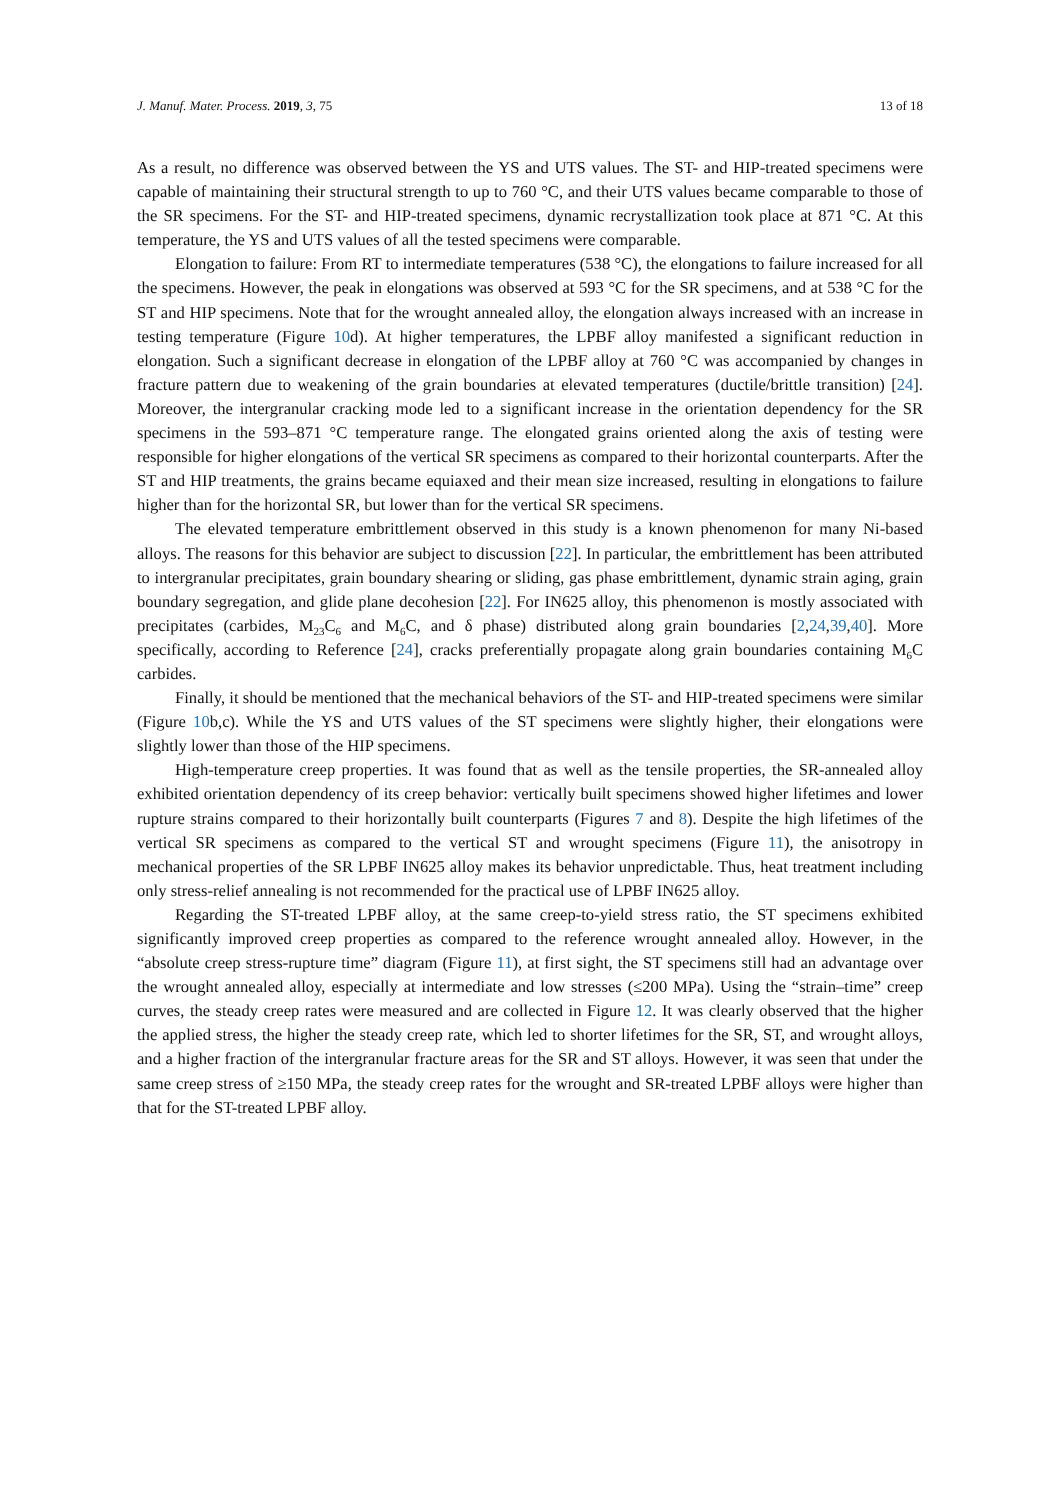J. Manuf. Mater. Process. 2019, 3, 75 13 of 18
As a result, no difference was observed between the YS and UTS values. The ST- and HIP-treated specimens were capable of maintaining their structural strength to up to 760 °C, and their UTS values became comparable to those of the SR specimens. For the ST- and HIP-treated specimens, dynamic recrystallization took place at 871 °C. At this temperature, the YS and UTS values of all the tested specimens were comparable.
Elongation to failure: From RT to intermediate temperatures (538 °C), the elongations to failure increased for all the specimens. However, the peak in elongations was observed at 593 °C for the SR specimens, and at 538 °C for the ST and HIP specimens. Note that for the wrought annealed alloy, the elongation always increased with an increase in testing temperature (Figure 10d). At higher temperatures, the LPBF alloy manifested a significant reduction in elongation. Such a significant decrease in elongation of the LPBF alloy at 760 °C was accompanied by changes in fracture pattern due to weakening of the grain boundaries at elevated temperatures (ductile/brittle transition) [24]. Moreover, the intergranular cracking mode led to a significant increase in the orientation dependency for the SR specimens in the 593–871 °C temperature range. The elongated grains oriented along the axis of testing were responsible for higher elongations of the vertical SR specimens as compared to their horizontal counterparts. After the ST and HIP treatments, the grains became equiaxed and their mean size increased, resulting in elongations to failure higher than for the horizontal SR, but lower than for the vertical SR specimens.
The elevated temperature embrittlement observed in this study is a known phenomenon for many Ni-based alloys. The reasons for this behavior are subject to discussion [22]. In particular, the embrittlement has been attributed to intergranular precipitates, grain boundary shearing or sliding, gas phase embrittlement, dynamic strain aging, grain boundary segregation, and glide plane decohesion [22]. For IN625 alloy, this phenomenon is mostly associated with precipitates (carbides, M<sub>23</sub>C<sub>6</sub> and M<sub>6</sub>C, and δ phase) distributed along grain boundaries [2,24,39,40]. More specifically, according to Reference [24], cracks preferentially propagate along grain boundaries containing M<sub>6</sub>C carbides.
Finally, it should be mentioned that the mechanical behaviors of the ST- and HIP-treated specimens were similar (Figure 10b,c). While the YS and UTS values of the ST specimens were slightly higher, their elongations were slightly lower than those of the HIP specimens.
High-temperature creep properties. It was found that as well as the tensile properties, the SR-annealed alloy exhibited orientation dependency of its creep behavior: vertically built specimens showed higher lifetimes and lower rupture strains compared to their horizontally built counterparts (Figures 7 and 8). Despite the high lifetimes of the vertical SR specimens as compared to the vertical ST and wrought specimens (Figure 11), the anisotropy in mechanical properties of the SR LPBF IN625 alloy makes its behavior unpredictable. Thus, heat treatment including only stress-relief annealing is not recommended for the practical use of LPBF IN625 alloy.
Regarding the ST-treated LPBF alloy, at the same creep-to-yield stress ratio, the ST specimens exhibited significantly improved creep properties as compared to the reference wrought annealed alloy. However, in the “absolute creep stress-rupture time” diagram (Figure 11), at first sight, the ST specimens still had an advantage over the wrought annealed alloy, especially at intermediate and low stresses (≤200 MPa). Using the “strain–time” creep curves, the steady creep rates were measured and are collected in Figure 12. It was clearly observed that the higher the applied stress, the higher the steady creep rate, which led to shorter lifetimes for the SR, ST, and wrought alloys, and a higher fraction of the intergranular fracture areas for the SR and ST alloys. However, it was seen that under the same creep stress of ≥150 MPa, the steady creep rates for the wrought and SR-treated LPBF alloys were higher than that for the ST-treated LPBF alloy.